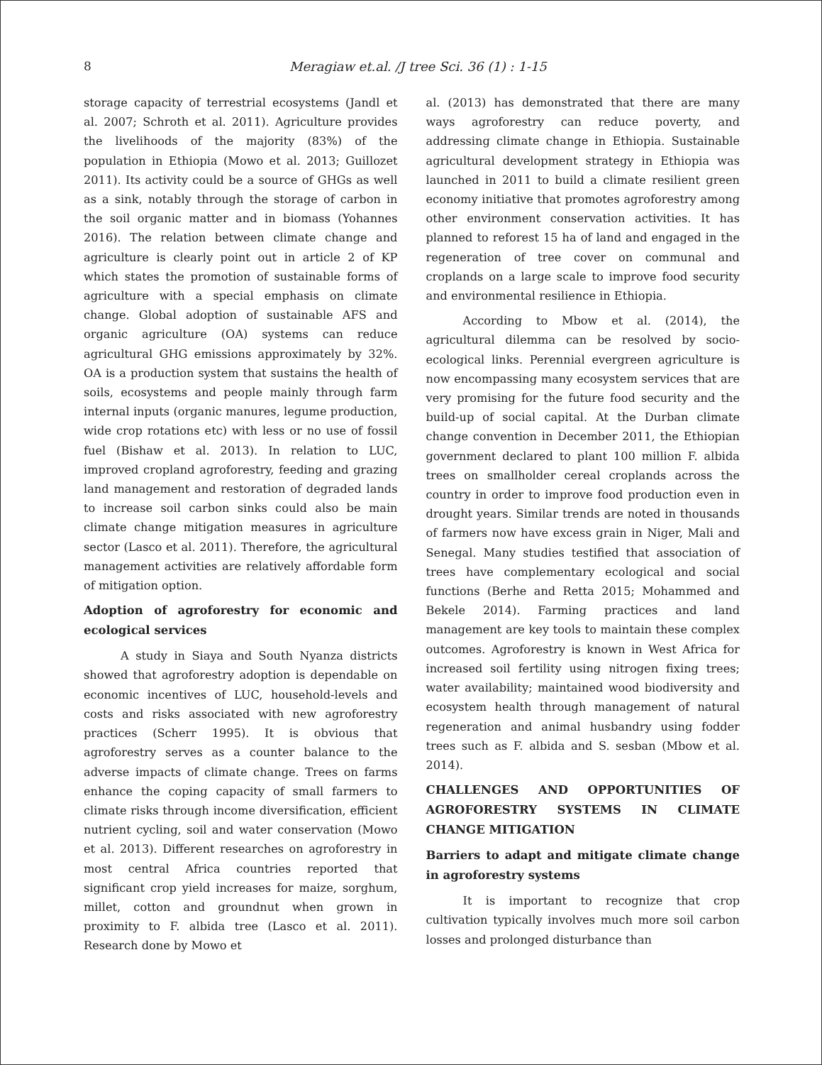8 Meragiaw et.al. /J tree Sci. 36 (1) : 1-15
storage capacity of terrestrial ecosystems (Jandl et al. 2007; Schroth et al. 2011). Agriculture provides the livelihoods of the majority (83%) of the population in Ethiopia (Mowo et al. 2013; Guillozet 2011). Its activity could be a source of GHGs as well as a sink, notably through the storage of carbon in the soil organic matter and in biomass (Yohannes 2016). The relation between climate change and agriculture is clearly point out in article 2 of KP which states the promotion of sustainable forms of agriculture with a special emphasis on climate change. Global adoption of sustainable AFS and organic agriculture (OA) systems can reduce agricultural GHG emissions approximately by 32%. OA is a production system that sustains the health of soils, ecosystems and people mainly through farm internal inputs (organic manures, legume production, wide crop rotations etc) with less or no use of fossil fuel (Bishaw et al. 2013). In relation to LUC, improved cropland agroforestry, feeding and grazing land management and restoration of degraded lands to increase soil carbon sinks could also be main climate change mitigation measures in agriculture sector (Lasco et al. 2011). Therefore, the agricultural management activities are relatively affordable form of mitigation option.
Adoption of agroforestry for economic and ecological services
A study in Siaya and South Nyanza districts showed that agroforestry adoption is dependable on economic incentives of LUC, household-levels and costs and risks associated with new agroforestry practices (Scherr 1995). It is obvious that agroforestry serves as a counter balance to the adverse impacts of climate change. Trees on farms enhance the coping capacity of small farmers to climate risks through income diversification, efficient nutrient cycling, soil and water conservation (Mowo et al. 2013). Different researches on agroforestry in most central Africa countries reported that significant crop yield increases for maize, sorghum, millet, cotton and groundnut when grown in proximity to F. albida tree (Lasco et al. 2011). Research done by Mowo et
al. (2013) has demonstrated that there are many ways agroforestry can reduce poverty, and addressing climate change in Ethiopia. Sustainable agricultural development strategy in Ethiopia was launched in 2011 to build a climate resilient green economy initiative that promotes agroforestry among other environment conservation activities. It has planned to reforest 15 ha of land and engaged in the regeneration of tree cover on communal and croplands on a large scale to improve food security and environmental resilience in Ethiopia.
According to Mbow et al. (2014), the agricultural dilemma can be resolved by socio-ecological links. Perennial evergreen agriculture is now encompassing many ecosystem services that are very promising for the future food security and the build-up of social capital. At the Durban climate change convention in December 2011, the Ethiopian government declared to plant 100 million F. albida trees on smallholder cereal croplands across the country in order to improve food production even in drought years. Similar trends are noted in thousands of farmers now have excess grain in Niger, Mali and Senegal. Many studies testified that association of trees have complementary ecological and social functions (Berhe and Retta 2015; Mohammed and Bekele 2014). Farming practices and land management are key tools to maintain these complex outcomes. Agroforestry is known in West Africa for increased soil fertility using nitrogen fixing trees; water availability; maintained wood biodiversity and ecosystem health through management of natural regeneration and animal husbandry using fodder trees such as F. albida and S. sesban (Mbow et al. 2014).
CHALLENGES AND OPPORTUNITIES OF AGROFORESTRY SYSTEMS IN CLIMATE CHANGE MITIGATION
Barriers to adapt and mitigate climate change in agroforestry systems
It is important to recognize that crop cultivation typically involves much more soil carbon losses and prolonged disturbance than